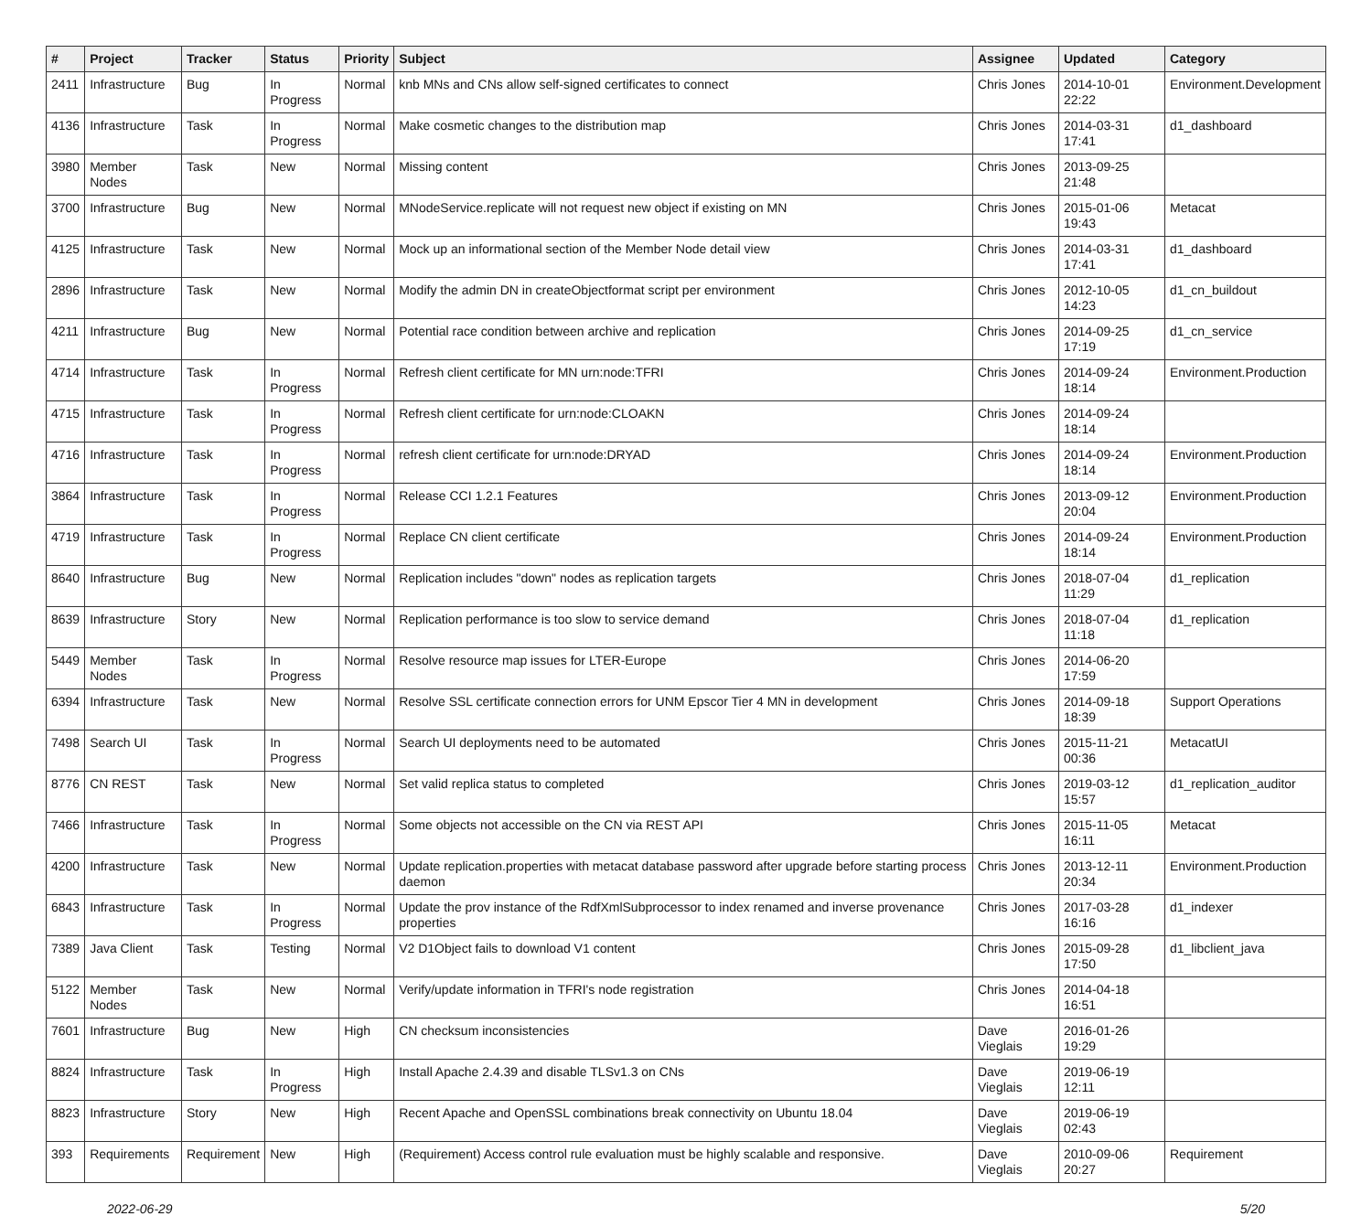| # | Project | Tracker | Status | Priority | Subject | Assignee | Updated | Category |
| --- | --- | --- | --- | --- | --- | --- | --- | --- |
| 2411 | Infrastructure | Bug | In Progress | Normal | knb MNs and CNs allow self-signed certificates to connect | Chris Jones | 2014-10-01 22:22 | Environment.Development |
| 4136 | Infrastructure | Task | In Progress | Normal | Make cosmetic changes to the distribution map | Chris Jones | 2014-03-31 17:41 | d1_dashboard |
| 3980 | Member Nodes | Task | New | Normal | Missing content | Chris Jones | 2013-09-25 21:48 | |
| 3700 | Infrastructure | Bug | New | Normal | MNodeService.replicate will not request new object if existing on MN | Chris Jones | 2015-01-06 19:43 | Metacat |
| 4125 | Infrastructure | Task | New | Normal | Mock up an informational section of the Member Node detail view | Chris Jones | 2014-03-31 17:41 | d1_dashboard |
| 2896 | Infrastructure | Task | New | Normal | Modify the admin DN in createObjectformat script per environment | Chris Jones | 2012-10-05 14:23 | d1_cn_buildout |
| 4211 | Infrastructure | Bug | New | Normal | Potential race condition between archive and replication | Chris Jones | 2014-09-25 17:19 | d1_cn_service |
| 4714 | Infrastructure | Task | In Progress | Normal | Refresh client certificate for MN urn:node:TFRI | Chris Jones | 2014-09-24 18:14 | Environment.Production |
| 4715 | Infrastructure | Task | In Progress | Normal | Refresh client certificate for urn:node:CLOAKN | Chris Jones | 2014-09-24 18:14 | |
| 4716 | Infrastructure | Task | In Progress | Normal | refresh client certificate for urn:node:DRYAD | Chris Jones | 2014-09-24 18:14 | Environment.Production |
| 3864 | Infrastructure | Task | In Progress | Normal | Release CCI 1.2.1 Features | Chris Jones | 2013-09-12 20:04 | Environment.Production |
| 4719 | Infrastructure | Task | In Progress | Normal | Replace CN client certificate | Chris Jones | 2014-09-24 18:14 | Environment.Production |
| 8640 | Infrastructure | Bug | New | Normal | Replication includes "down" nodes as replication targets | Chris Jones | 2018-07-04 11:29 | d1_replication |
| 8639 | Infrastructure | Story | New | Normal | Replication performance is too slow to service demand | Chris Jones | 2018-07-04 11:18 | d1_replication |
| 5449 | Member Nodes | Task | In Progress | Normal | Resolve resource map issues for LTER-Europe | Chris Jones | 2014-06-20 17:59 | |
| 6394 | Infrastructure | Task | New | Normal | Resolve SSL certificate connection errors for UNM Epscor Tier 4 MN in development | Chris Jones | 2014-09-18 18:39 | Support Operations |
| 7498 | Search UI | Task | In Progress | Normal | Search UI deployments need to be automated | Chris Jones | 2015-11-21 00:36 | MetacatUI |
| 8776 | CN REST | Task | New | Normal | Set valid replica status to completed | Chris Jones | 2019-03-12 15:57 | d1_replication_auditor |
| 7466 | Infrastructure | Task | In Progress | Normal | Some objects not accessible on the CN via REST API | Chris Jones | 2015-11-05 16:11 | Metacat |
| 4200 | Infrastructure | Task | New | Normal | Update replication.properties with metacat database password after upgrade before starting process daemon | Chris Jones | 2013-12-11 20:34 | Environment.Production |
| 6843 | Infrastructure | Task | In Progress | Normal | Update the prov instance of the RdfXmlSubprocessor to index renamed and inverse provenance properties | Chris Jones | 2017-03-28 16:16 | d1_indexer |
| 7389 | Java Client | Task | Testing | Normal | V2 D1Object fails to download V1 content | Chris Jones | 2015-09-28 17:50 | d1_libclient_java |
| 5122 | Member Nodes | Task | New | Normal | Verify/update information in TFRI's node registration | Chris Jones | 2014-04-18 16:51 | |
| 7601 | Infrastructure | Bug | New | High | CN checksum inconsistencies | Dave Vieglais | 2016-01-26 19:29 | |
| 8824 | Infrastructure | Task | In Progress | High | Install Apache 2.4.39 and disable TLSv1.3 on CNs | Dave Vieglais | 2019-06-19 12:11 | |
| 8823 | Infrastructure | Story | New | High | Recent Apache and OpenSSL combinations break connectivity on Ubuntu 18.04 | Dave Vieglais | 2019-06-19 02:43 | |
| 393 | Requirements | Requirement | New | High | (Requirement) Access control rule evaluation must be highly scalable and responsive. | Dave Vieglais | 2010-09-06 20:27 | Requirement |
2022-06-29 5/20